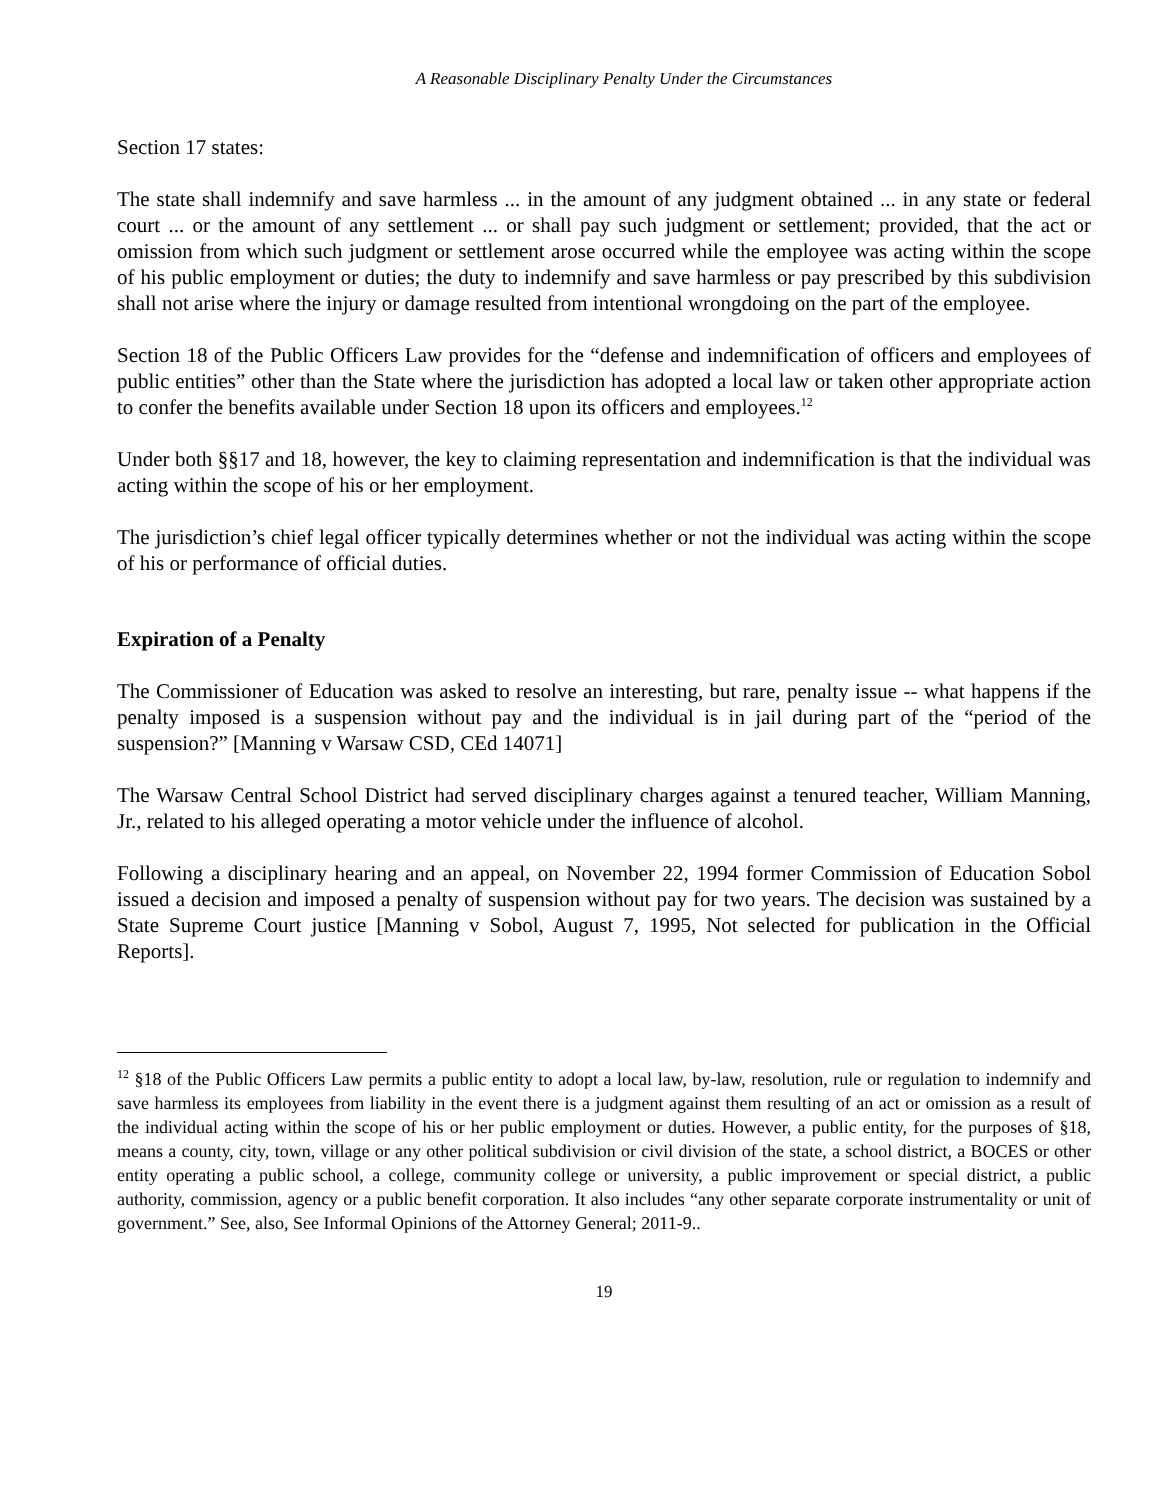A Reasonable Disciplinary Penalty Under the Circumstances
Section 17 states:
The state shall indemnify and save harmless ... in the amount of any judgment obtained ... in any state or federal court ... or the amount of any settlement ... or shall pay such judgment or settlement; provided, that the act or omission from which such judgment or settlement arose occurred while the employee was acting within the scope of his public employment or duties; the duty to indemnify and save harmless or pay prescribed by this subdivision shall not arise where the injury or damage resulted from intentional wrongdoing on the part of the employee.
Section 18 of the Public Officers Law provides for the “defense and indemnification of officers and employees of public entities” other than the State where the jurisdiction has adopted a local law or taken other appropriate action to confer the benefits available under Section 18 upon its officers and employees.<sup>12</sup>
Under both §§17 and 18, however, the key to claiming representation and indemnification is that the individual was acting within the scope of his or her employment.
The jurisdiction’s chief legal officer typically determines whether or not the individual was acting within the scope of his or performance of official duties.
Expiration of a Penalty
The Commissioner of Education was asked to resolve an interesting, but rare, penalty issue -- what happens if the penalty imposed is a suspension without pay and the individual is in jail during part of the “period of the suspension?” [Manning v Warsaw CSD, CEd 14071]
The Warsaw Central School District had served disciplinary charges against a tenured teacher, William Manning, Jr., related to his alleged operating a motor vehicle under the influence of alcohol.
Following a disciplinary hearing and an appeal, on November 22, 1994 former Commission of Education Sobol issued a decision and imposed a penalty of suspension without pay for two years. The decision was sustained by a State Supreme Court justice [Manning v Sobol, August 7, 1995, Not selected for publication in the Official Reports].
<sup>12</sup> §18 of the Public Officers Law permits a public entity to adopt a local law, by-law, resolution, rule or regulation to indemnify and save harmless its employees from liability in the event there is a judgment against them resulting of an act or omission as a result of the individual acting within the scope of his or her public employment or duties. However, a public entity, for the purposes of §18, means a county, city, town, village or any other political subdivision or civil division of the state, a school district, a BOCES or other entity operating a public school, a college, community college or university, a public improvement or special district, a public authority, commission, agency or a public benefit corporation. It also includes “any other separate corporate instrumentality or unit of government.” See, also, See Informal Opinions of the Attorney General; 2011-9..
19